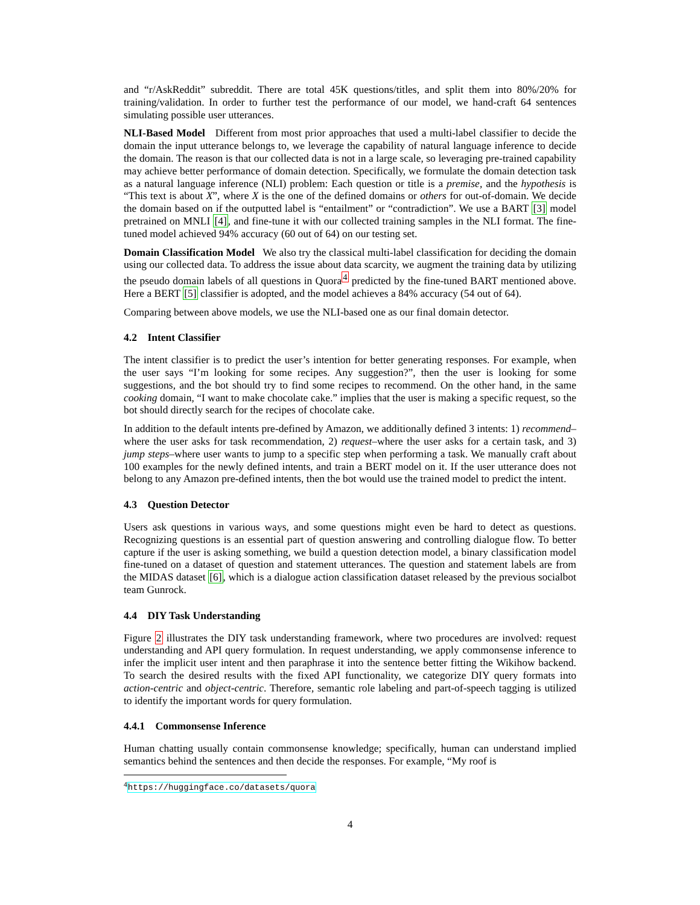and “r/AskReddit” subreddit. There are total 45K questions/titles, and split them into 80%/20% for training/validation. In order to further test the performance of our model, we hand-craft 64 sentences simulating possible user utterances.
NLI-Based Model Different from most prior approaches that used a multi-label classifier to decide the domain the input utterance belongs to, we leverage the capability of natural language inference to decide the domain. The reason is that our collected data is not in a large scale, so leveraging pre-trained capability may achieve better performance of domain detection. Specifically, we formulate the domain detection task as a natural language inference (NLI) problem: Each question or title is a premise, and the hypothesis is “This text is about X”, where X is the one of the defined domains or others for out-of-domain. We decide the domain based on if the outputted label is “entailment” or “contradiction”. We use a BART [3] model pretrained on MNLI [4], and fine-tune it with our collected training samples in the NLI format. The fine-tuned model achieved 94% accuracy (60 out of 64) on our testing set.
Domain Classification Model We also try the classical multi-label classification for deciding the domain using our collected data. To address the issue about data scarcity, we augment the training data by utilizing the pseudo domain labels of all questions in Quora<sup>4</sup> predicted by the fine-tuned BART mentioned above. Here a BERT [5] classifier is adopted, and the model achieves a 84% accuracy (54 out of 64).
Comparing between above models, we use the NLI-based one as our final domain detector.
4.2 Intent Classifier
The intent classifier is to predict the user’s intention for better generating responses. For example, when the user says “I’m looking for some recipes. Any suggestion?”, then the user is looking for some suggestions, and the bot should try to find some recipes to recommend. On the other hand, in the same cooking domain, “I want to make chocolate cake.” implies that the user is making a specific request, so the bot should directly search for the recipes of chocolate cake.
In addition to the default intents pre-defined by Amazon, we additionally defined 3 intents: 1) recommend–where the user asks for task recommendation, 2) request–where the user asks for a certain task, and 3) jump steps–where user wants to jump to a specific step when performing a task. We manually craft about 100 examples for the newly defined intents, and train a BERT model on it. If the user utterance does not belong to any Amazon pre-defined intents, then the bot would use the trained model to predict the intent.
4.3 Question Detector
Users ask questions in various ways, and some questions might even be hard to detect as questions. Recognizing questions is an essential part of question answering and controlling dialogue flow. To better capture if the user is asking something, we build a question detection model, a binary classification model fine-tuned on a dataset of question and statement utterances. The question and statement labels are from the MIDAS dataset [6], which is a dialogue action classification dataset released by the previous socialbot team Gunrock.
4.4 DIY Task Understanding
Figure 2 illustrates the DIY task understanding framework, where two procedures are involved: request understanding and API query formulation. In request understanding, we apply commonsense inference to infer the implicit user intent and then paraphrase it into the sentence better fitting the Wikihow backend. To search the desired results with the fixed API functionality, we categorize DIY query formats into action-centric and object-centric. Therefore, semantic role labeling and part-of-speech tagging is utilized to identify the important words for query formulation.
4.4.1 Commonsense Inference
Human chatting usually contain commonsense knowledge; specifically, human can understand implied semantics behind the sentences and then decide the responses. For example, “My roof is
<sup>4</sup> https://huggingface.co/datasets/quora
4